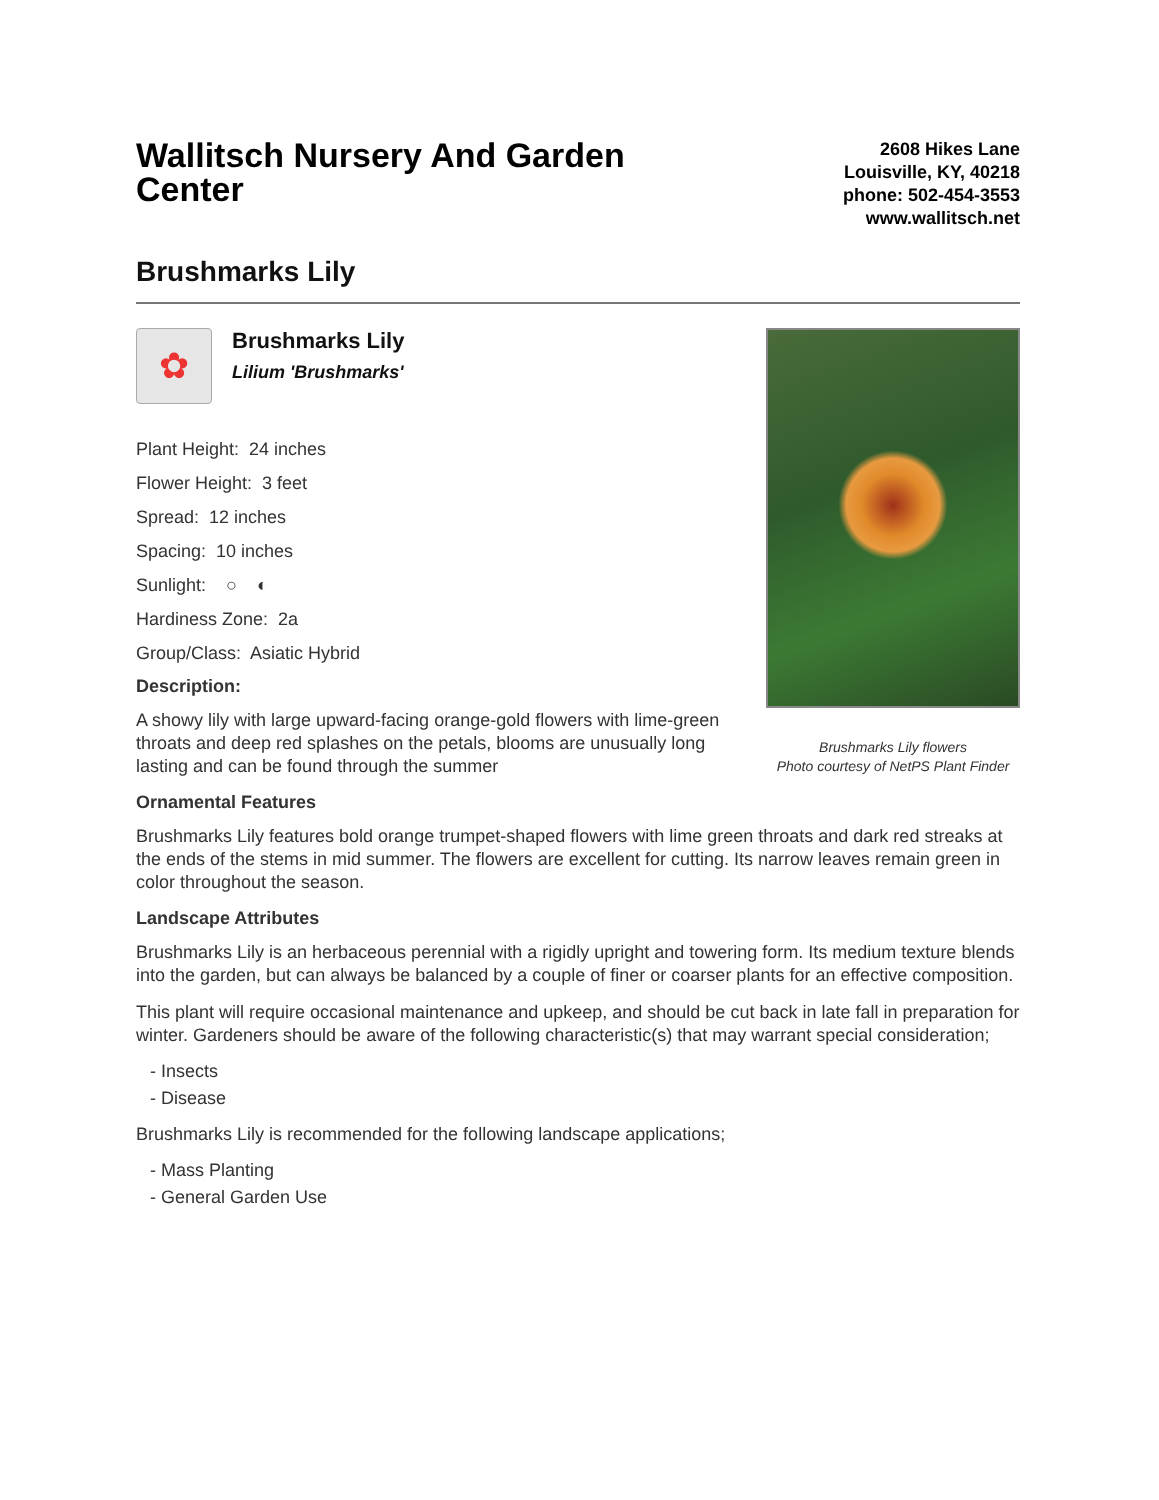Wallitsch Nursery And Garden Center
2608 Hikes Lane
Louisville, KY, 40218
phone: 502-454-3553
www.wallitsch.net
Brushmarks Lily
✿
Brushmarks Lily
Lilium 'Brushmarks'
Plant Height: 24 inches
Flower Height: 3 feet
Spread: 12 inches
Spacing: 10 inches
Sunlight: ○ ◐
Hardiness Zone: 2a
Group/Class: Asiatic Hybrid
Description:
A showy lily with large upward-facing orange-gold flowers with lime-green throats and deep red splashes on the petals, blooms are unusually long lasting and can be found through the summer
Brushmarks Lily flowers
Photo courtesy of NetPS Plant Finder
Ornamental Features
Brushmarks Lily features bold orange trumpet-shaped flowers with lime green throats and dark red streaks at the ends of the stems in mid summer. The flowers are excellent for cutting. Its narrow leaves remain green in color throughout the season.
Landscape Attributes
Brushmarks Lily is an herbaceous perennial with a rigidly upright and towering form. Its medium texture blends into the garden, but can always be balanced by a couple of finer or coarser plants for an effective composition.
This plant will require occasional maintenance and upkeep, and should be cut back in late fall in preparation for winter. Gardeners should be aware of the following characteristic(s) that may warrant special consideration;
- Insects
- Disease
Brushmarks Lily is recommended for the following landscape applications;
- Mass Planting
- General Garden Use